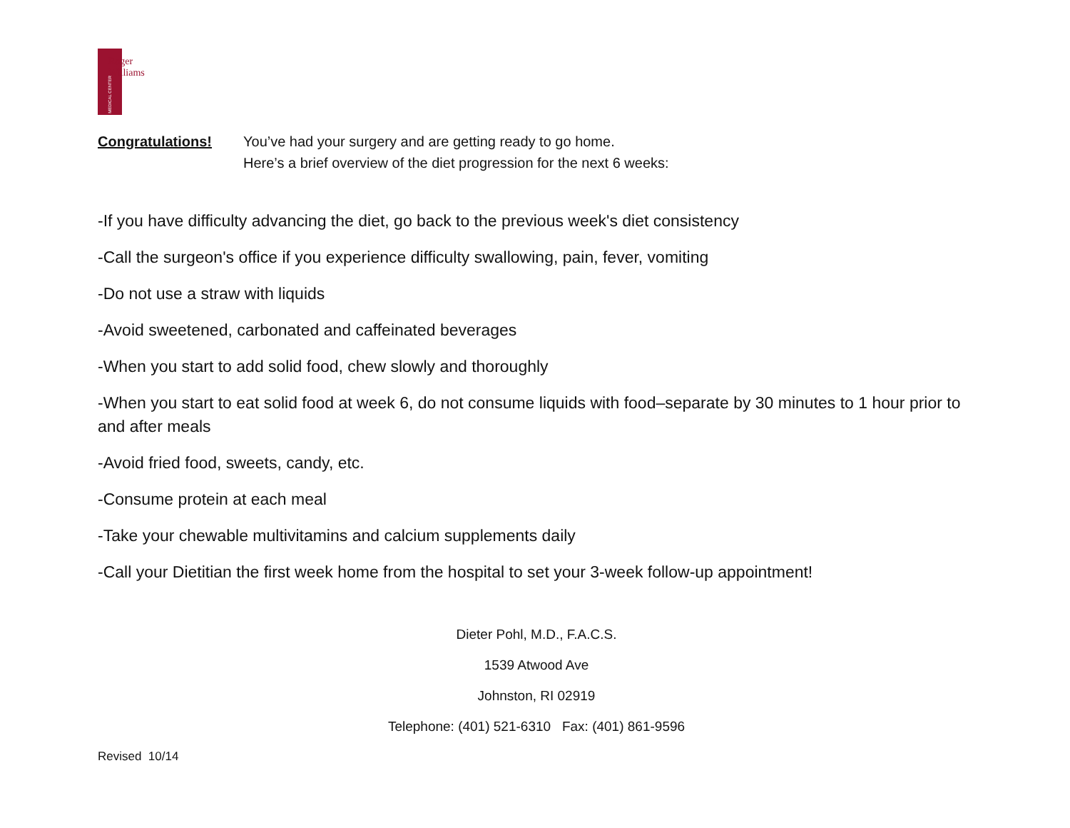MEDICAL CENTER
Roger
Williams
Congratulations! You’ve had your surgery and are getting ready to go home.
Here’s a brief overview of the diet progression for the next 6 weeks:
-If you have difficulty advancing the diet, go back to the previous week's diet consistency
-Call the surgeon's office if you experience difficulty swallowing, pain, fever, vomiting
-Do not use a straw with liquids
-Avoid sweetened, carbonated and caffeinated beverages
-When you start to add solid food, chew slowly and thoroughly
-When you start to eat solid food at week 6, do not consume liquids with food–separate by 30 minutes to 1 hour prior to and after meals
-Avoid fried food, sweets, candy, etc.
-Consume protein at each meal
-Take your chewable multivitamins and calcium supplements daily
-Call your Dietitian the first week home from the hospital to set your 3-week follow-up appointment!
Dieter Pohl, M.D., F.A.C.S.
1539 Atwood Ave
Johnston, RI 02919
Telephone: (401) 521-6310 Fax: (401) 861-9596
Revised 10/14